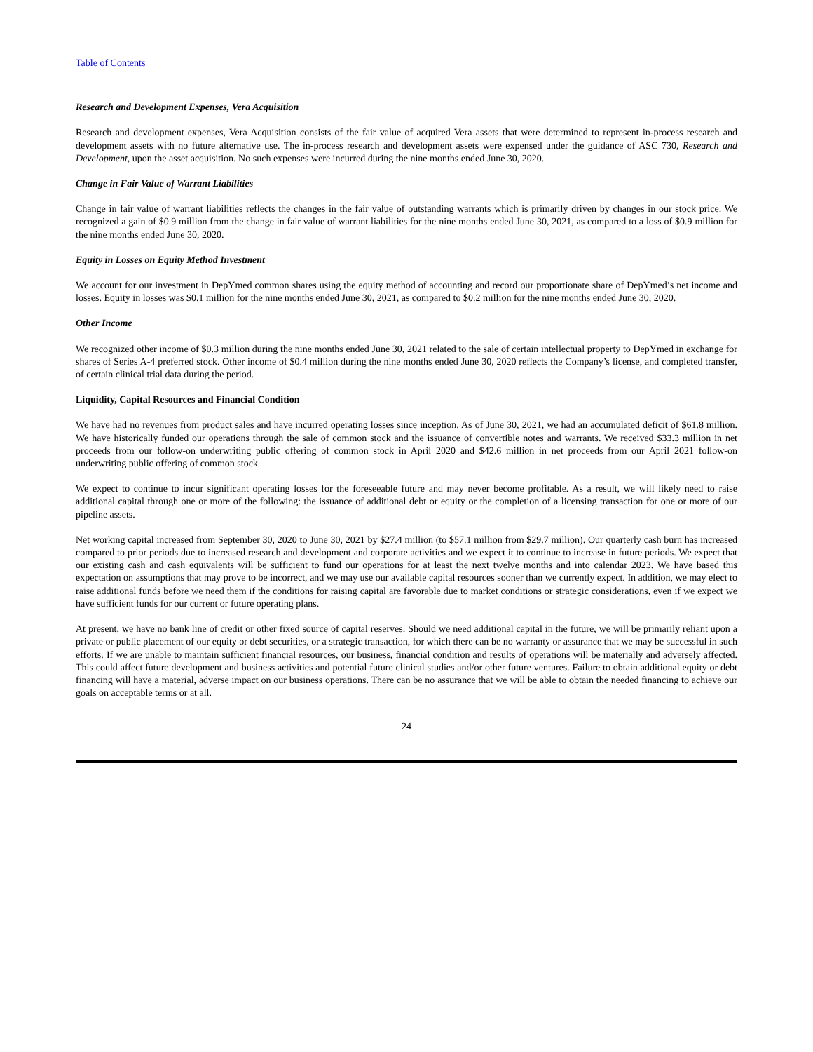Table of Contents
Research and Development Expenses, Vera Acquisition
Research and development expenses, Vera Acquisition consists of the fair value of acquired Vera assets that were determined to represent in-process research and development assets with no future alternative use. The in-process research and development assets were expensed under the guidance of ASC 730, Research and Development, upon the asset acquisition. No such expenses were incurred during the nine months ended June 30, 2020.
Change in Fair Value of Warrant Liabilities
Change in fair value of warrant liabilities reflects the changes in the fair value of outstanding warrants which is primarily driven by changes in our stock price. We recognized a gain of $0.9 million from the change in fair value of warrant liabilities for the nine months ended June 30, 2021, as compared to a loss of $0.9 million for the nine months ended June 30, 2020.
Equity in Losses on Equity Method Investment
We account for our investment in DepYmed common shares using the equity method of accounting and record our proportionate share of DepYmed’s net income and losses. Equity in losses was $0.1 million for the nine months ended June 30, 2021, as compared to $0.2 million for the nine months ended June 30, 2020.
Other Income
We recognized other income of $0.3 million during the nine months ended June 30, 2021 related to the sale of certain intellectual property to DepYmed in exchange for shares of Series A-4 preferred stock. Other income of $0.4 million during the nine months ended June 30, 2020 reflects the Company’s license, and completed transfer, of certain clinical trial data during the period.
Liquidity, Capital Resources and Financial Condition
We have had no revenues from product sales and have incurred operating losses since inception. As of June 30, 2021, we had an accumulated deficit of $61.8 million. We have historically funded our operations through the sale of common stock and the issuance of convertible notes and warrants. We received $33.3 million in net proceeds from our follow-on underwriting public offering of common stock in April 2020 and $42.6 million in net proceeds from our April 2021 follow-on underwriting public offering of common stock.
We expect to continue to incur significant operating losses for the foreseeable future and may never become profitable. As a result, we will likely need to raise additional capital through one or more of the following: the issuance of additional debt or equity or the completion of a licensing transaction for one or more of our pipeline assets.
Net working capital increased from September 30, 2020 to June 30, 2021 by $27.4 million (to $57.1 million from $29.7 million). Our quarterly cash burn has increased compared to prior periods due to increased research and development and corporate activities and we expect it to continue to increase in future periods. We expect that our existing cash and cash equivalents will be sufficient to fund our operations for at least the next twelve months and into calendar 2023. We have based this expectation on assumptions that may prove to be incorrect, and we may use our available capital resources sooner than we currently expect. In addition, we may elect to raise additional funds before we need them if the conditions for raising capital are favorable due to market conditions or strategic considerations, even if we expect we have sufficient funds for our current or future operating plans.
At present, we have no bank line of credit or other fixed source of capital reserves. Should we need additional capital in the future, we will be primarily reliant upon a private or public placement of our equity or debt securities, or a strategic transaction, for which there can be no warranty or assurance that we may be successful in such efforts. If we are unable to maintain sufficient financial resources, our business, financial condition and results of operations will be materially and adversely affected. This could affect future development and business activities and potential future clinical studies and/or other future ventures. Failure to obtain additional equity or debt financing will have a material, adverse impact on our business operations. There can be no assurance that we will be able to obtain the needed financing to achieve our goals on acceptable terms or at all.
24